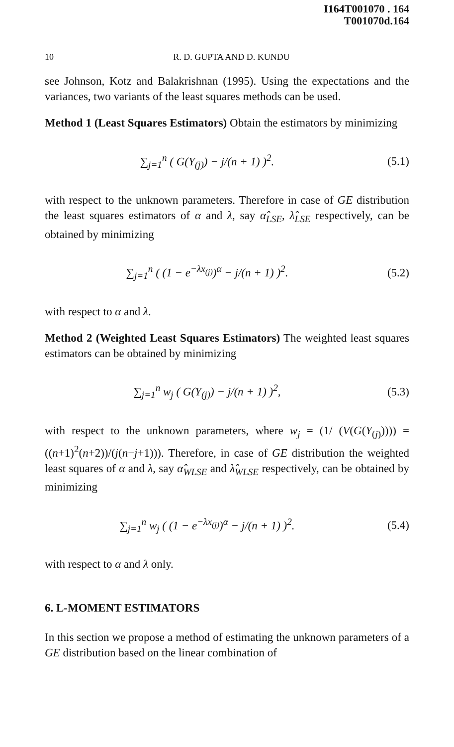I164T001070 . 164
T001070d.164
10 R. D. GUPTA AND D. KUNDU
see Johnson, Kotz and Balakrishnan (1995). Using the expectations and the variances, two variants of the least squares methods can be used.
Method 1 (Least Squares Estimators) Obtain the estimators by minimizing
∑<sub>j=1</sub><sup>n</sup> ( G(Y<sub>(j)</sub>) − j/(n + 1) )<sup>2</sup>. (5.1)
with respect to the unknown parameters. Therefore in case of GE distribution the least squares estimators of α and λ, say α̂<sub>LSE</sub>, λ̂<sub>LSE</sub> respectively, can be obtained by minimizing
∑<sub>j=1</sub><sup>n</sup> ( (1 − e<sup>−λx<sub>(j)</sub></sup>)<sup>α</sup> − j/(n + 1) )<sup>2</sup>. (5.2)
with respect to α and λ.
Method 2 (Weighted Least Squares Estimators) The weighted least squares estimators can be obtained by minimizing
∑<sub>j=1</sub><sup>n</sup> w<sub>j</sub> ( G(Y<sub>(j)</sub>) − j/(n + 1) )<sup>2</sup>, (5.3)
with respect to the unknown parameters, where w<sub>j</sub> = (1/ (V(G(Y<sub>(j)</sub>)))) = ((n+1)<sup>2</sup>(n+2))/(j(n−j+1))). Therefore, in case of GE distribution the weighted least squares of α and λ, say α̂<sub>WLSE</sub> and λ̂<sub>WLSE</sub> respectively, can be obtained by minimizing
∑<sub>j=1</sub><sup>n</sup> w<sub>j</sub> ( (1 − e<sup>−λx<sub>(j)</sub></sup>)<sup>α</sup> − j/(n + 1) )<sup>2</sup>. (5.4)
with respect to α and λ only.
6. L-MOMENT ESTIMATORS
In this section we propose a method of estimating the unknown parameters of a GE distribution based on the linear combination of